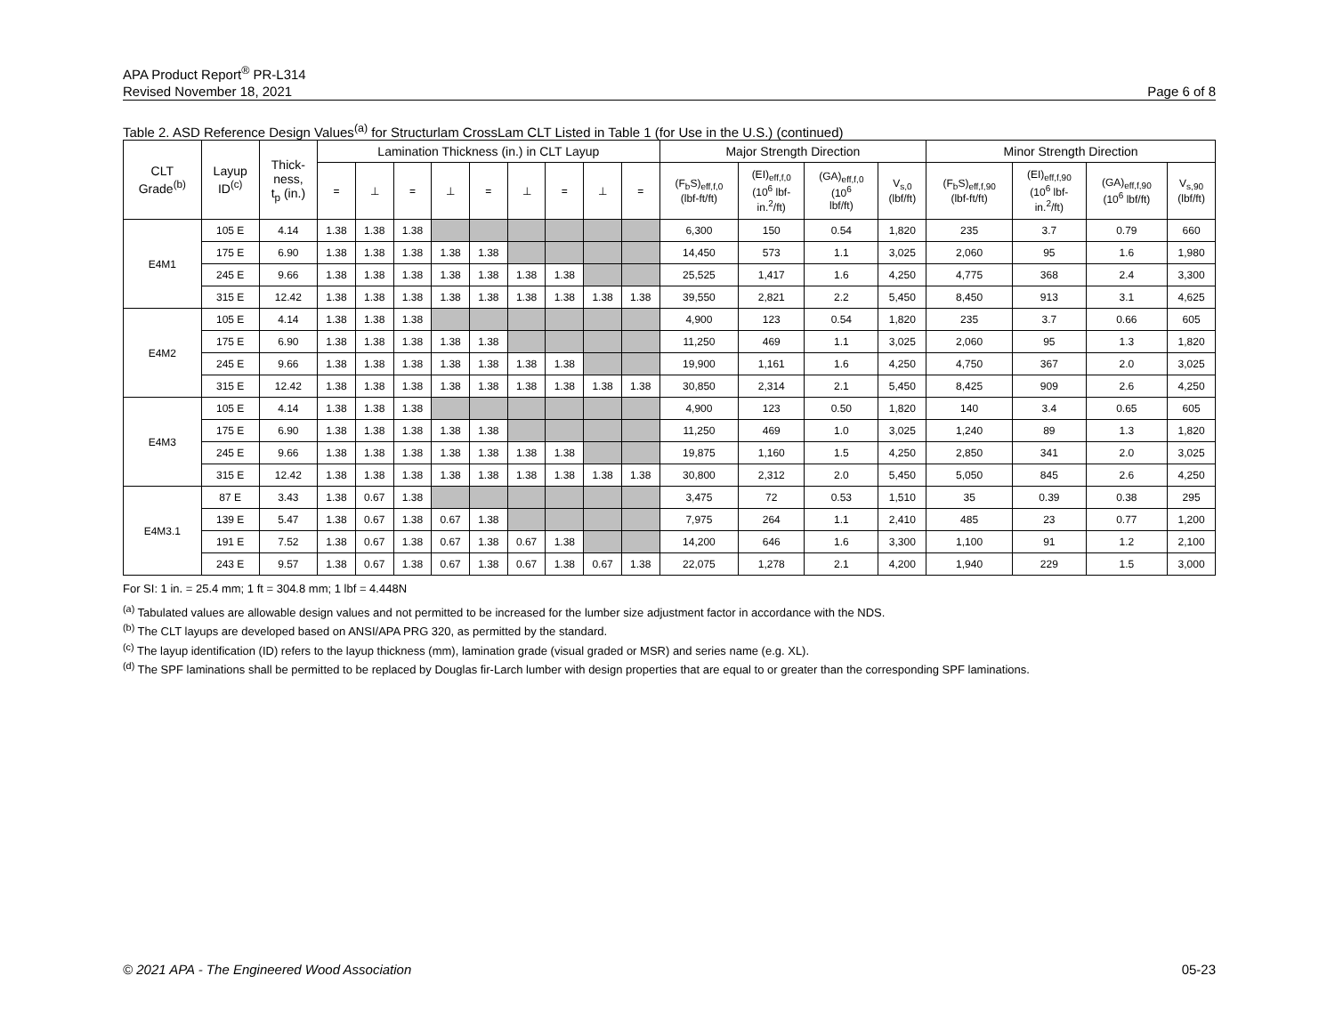APA Product Report<sup>®</sup> PR-L314
Revised November 18, 2021
Page 6 of 8
Table 2. ASD Reference Design Values<sup>(a)</sup> for Structurlam CrossLam CLT Listed in Table 1 (for Use in the U.S.) (continued)
| CLT Grade<sup>(b)</sup> | Layup ID<sup>(c)</sup> | Thick- ness, t<sub>p</sub> (in.) | Lamination Thickness (in.) in CLT Layup | | | | | | | | | Major Strength Direction | | | | Minor Strength Direction | | | |
| --- | --- | --- | --- | --- | --- | --- | --- | --- | --- | --- | --- | --- | --- | --- | --- | --- | --- | --- | --- |
| | | | = | ⊥ | = | ⊥ | = | ⊥ | = | ⊥ | = | (F<sub>b</sub>S)<sub>eff,f,0</sub> (lbf-ft/ft) | (EI)<sub>eff,f,0</sub> (10<sup>6</sup> lbf- in.<sup>2</sup>/ft) | (GA)<sub>eff,f,0</sub> (10<sup>6</sup> lbf/ft) | V<sub>s,0</sub> (lbf/ft) | (F<sub>b</sub>S)<sub>eff,f,90</sub> (lbf-ft/ft) | (EI)<sub>eff,f,90</sub> (10<sup>6</sup> lbf- in.<sup>2</sup>/ft) | (GA)<sub>eff,f,90</sub> (10<sup>6</sup> lbf/ft) | V<sub>s,90</sub> (lbf/ft) |
| E4M1 | 105 E | 4.14 | 1.38 | 1.38 | 1.38 | | | | | | | 6,300 | 150 | 0.54 | 1,820 | 235 | 3.7 | 0.79 | 660 |
| | 175 E | 6.90 | 1.38 | 1.38 | 1.38 | 1.38 | 1.38 | | | | | 14,450 | 573 | 1.1 | 3,025 | 2,060 | 95 | 1.6 | 1,980 |
| | 245 E | 9.66 | 1.38 | 1.38 | 1.38 | 1.38 | 1.38 | 1.38 | 1.38 | | | 25,525 | 1,417 | 1.6 | 4,250 | 4,775 | 368 | 2.4 | 3,300 |
| | 315 E | 12.42 | 1.38 | 1.38 | 1.38 | 1.38 | 1.38 | 1.38 | 1.38 | 1.38 | 1.38 | 39,550 | 2,821 | 2.2 | 5,450 | 8,450 | 913 | 3.1 | 4,625 |
| E4M2 | 105 E | 4.14 | 1.38 | 1.38 | 1.38 | | | | | | | 4,900 | 123 | 0.54 | 1,820 | 235 | 3.7 | 0.66 | 605 |
| | 175 E | 6.90 | 1.38 | 1.38 | 1.38 | 1.38 | 1.38 | | | | | 11,250 | 469 | 1.1 | 3,025 | 2,060 | 95 | 1.3 | 1,820 |
| | 245 E | 9.66 | 1.38 | 1.38 | 1.38 | 1.38 | 1.38 | 1.38 | 1.38 | | | 19,900 | 1,161 | 1.6 | 4,250 | 4,750 | 367 | 2.0 | 3,025 |
| | 315 E | 12.42 | 1.38 | 1.38 | 1.38 | 1.38 | 1.38 | 1.38 | 1.38 | 1.38 | 1.38 | 30,850 | 2,314 | 2.1 | 5,450 | 8,425 | 909 | 2.6 | 4,250 |
| E4M3 | 105 E | 4.14 | 1.38 | 1.38 | 1.38 | | | | | | | 4,900 | 123 | 0.50 | 1,820 | 140 | 3.4 | 0.65 | 605 |
| | 175 E | 6.90 | 1.38 | 1.38 | 1.38 | 1.38 | 1.38 | | | | | 11,250 | 469 | 1.0 | 3,025 | 1,240 | 89 | 1.3 | 1,820 |
| | 245 E | 9.66 | 1.38 | 1.38 | 1.38 | 1.38 | 1.38 | 1.38 | 1.38 | | | 19,875 | 1,160 | 1.5 | 4,250 | 2,850 | 341 | 2.0 | 3,025 |
| | 315 E | 12.42 | 1.38 | 1.38 | 1.38 | 1.38 | 1.38 | 1.38 | 1.38 | 1.38 | 1.38 | 30,800 | 2,312 | 2.0 | 5,450 | 5,050 | 845 | 2.6 | 4,250 |
| E4M3.1 | 87 E | 3.43 | 1.38 | 0.67 | 1.38 | | | | | | | 3,475 | 72 | 0.53 | 1,510 | 35 | 0.39 | 0.38 | 295 |
| | 139 E | 5.47 | 1.38 | 0.67 | 1.38 | 0.67 | 1.38 | | | | | 7,975 | 264 | 1.1 | 2,410 | 485 | 23 | 0.77 | 1,200 |
| | 191 E | 7.52 | 1.38 | 0.67 | 1.38 | 0.67 | 1.38 | 0.67 | 1.38 | | | 14,200 | 646 | 1.6 | 3,300 | 1,100 | 91 | 1.2 | 2,100 |
| | 243 E | 9.57 | 1.38 | 0.67 | 1.38 | 0.67 | 1.38 | 0.67 | 1.38 | 0.67 | 1.38 | 22,075 | 1,278 | 2.1 | 4,200 | 1,940 | 229 | 1.5 | 3,000 |
For SI: 1 in. = 25.4 mm; 1 ft = 304.8 mm; 1 lbf = 4.448N
<sup>(a)</sup> Tabulated values are allowable design values and not permitted to be increased for the lumber size adjustment factor in accordance with the NDS.
<sup>(b)</sup> The CLT layups are developed based on ANSI/APA PRG 320, as permitted by the standard.
<sup>(c)</sup> The layup identification (ID) refers to the layup thickness (mm), lamination grade (visual graded or MSR) and series name (e.g. XL).
<sup>(d)</sup> The SPF laminations shall be permitted to be replaced by Douglas fir-Larch lumber with design properties that are equal to or greater than the corresponding SPF laminations.
© 2021 APA - The Engineered Wood Association 05-23